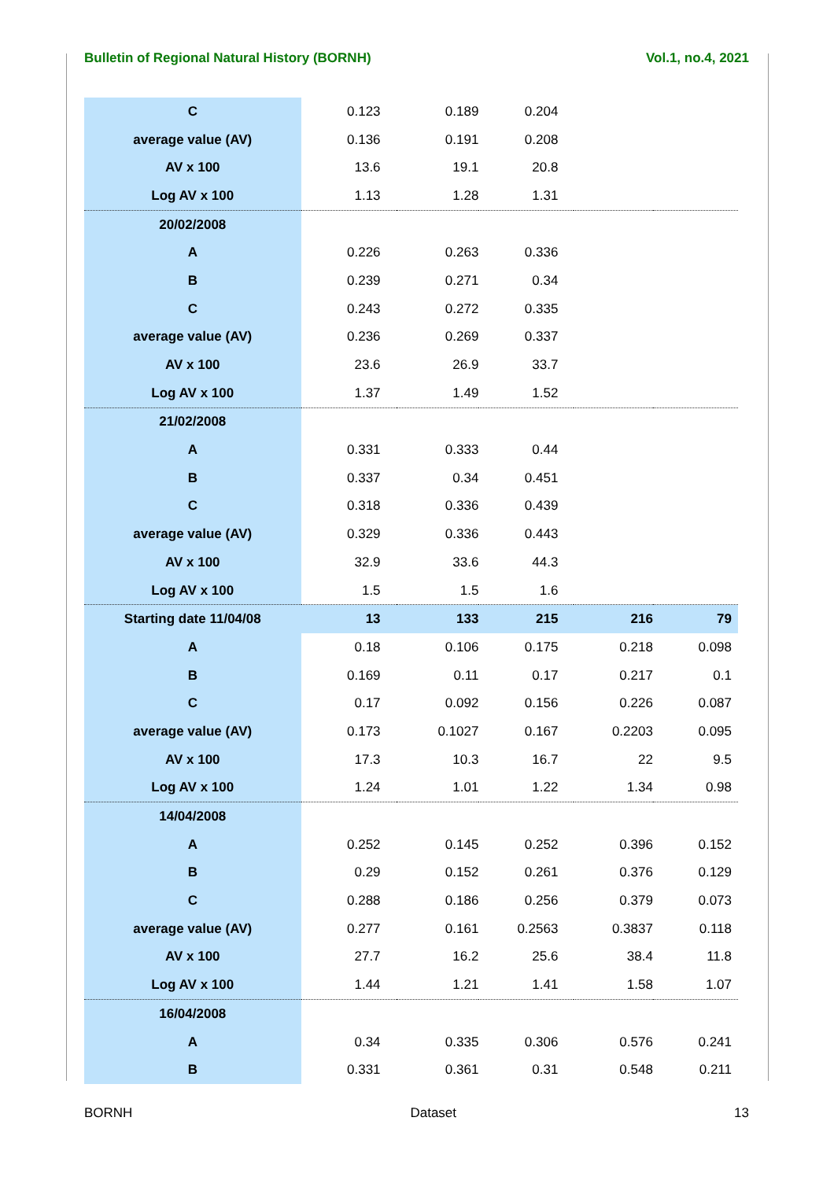Bulletin of Regional Natural History (BORNH) Vol.1, no.4, 2021
| C | 0.123 | 0.189 | 0.204 | | |
| average value (AV) | 0.136 | 0.191 | 0.208 | | |
| AV x 100 | 13.6 | 19.1 | 20.8 | | |
| Log AV x 100 | 1.13 | 1.28 | 1.31 | | |
| 20/02/2008 | | | | | |
| A | 0.226 | 0.263 | 0.336 | | |
| B | 0.239 | 0.271 | 0.34 | | |
| C | 0.243 | 0.272 | 0.335 | | |
| average value (AV) | 0.236 | 0.269 | 0.337 | | |
| AV x 100 | 23.6 | 26.9 | 33.7 | | |
| Log AV x 100 | 1.37 | 1.49 | 1.52 | | |
| 21/02/2008 | | | | | |
| A | 0.331 | 0.333 | 0.44 | | |
| B | 0.337 | 0.34 | 0.451 | | |
| C | 0.318 | 0.336 | 0.439 | | |
| average value (AV) | 0.329 | 0.336 | 0.443 | | |
| AV x 100 | 32.9 | 33.6 | 44.3 | | |
| Log AV x 100 | 1.5 | 1.5 | 1.6 | | |
| Starting date 11/04/08 | 13 | 133 | 215 | 216 | 79 |
| A | 0.18 | 0.106 | 0.175 | 0.218 | 0.098 |
| B | 0.169 | 0.11 | 0.17 | 0.217 | 0.1 |
| C | 0.17 | 0.092 | 0.156 | 0.226 | 0.087 |
| average value (AV) | 0.173 | 0.1027 | 0.167 | 0.2203 | 0.095 |
| AV x 100 | 17.3 | 10.3 | 16.7 | 22 | 9.5 |
| Log AV x 100 | 1.24 | 1.01 | 1.22 | 1.34 | 0.98 |
| 14/04/2008 | | | | | |
| A | 0.252 | 0.145 | 0.252 | 0.396 | 0.152 |
| B | 0.29 | 0.152 | 0.261 | 0.376 | 0.129 |
| C | 0.288 | 0.186 | 0.256 | 0.379 | 0.073 |
| average value (AV) | 0.277 | 0.161 | 0.2563 | 0.3837 | 0.118 |
| AV x 100 | 27.7 | 16.2 | 25.6 | 38.4 | 11.8 |
| Log AV x 100 | 1.44 | 1.21 | 1.41 | 1.58 | 1.07 |
| 16/04/2008 | | | | | |
| A | 0.34 | 0.335 | 0.306 | 0.576 | 0.241 |
| B | 0.331 | 0.361 | 0.31 | 0.548 | 0.211 |
BORNH Dataset 13